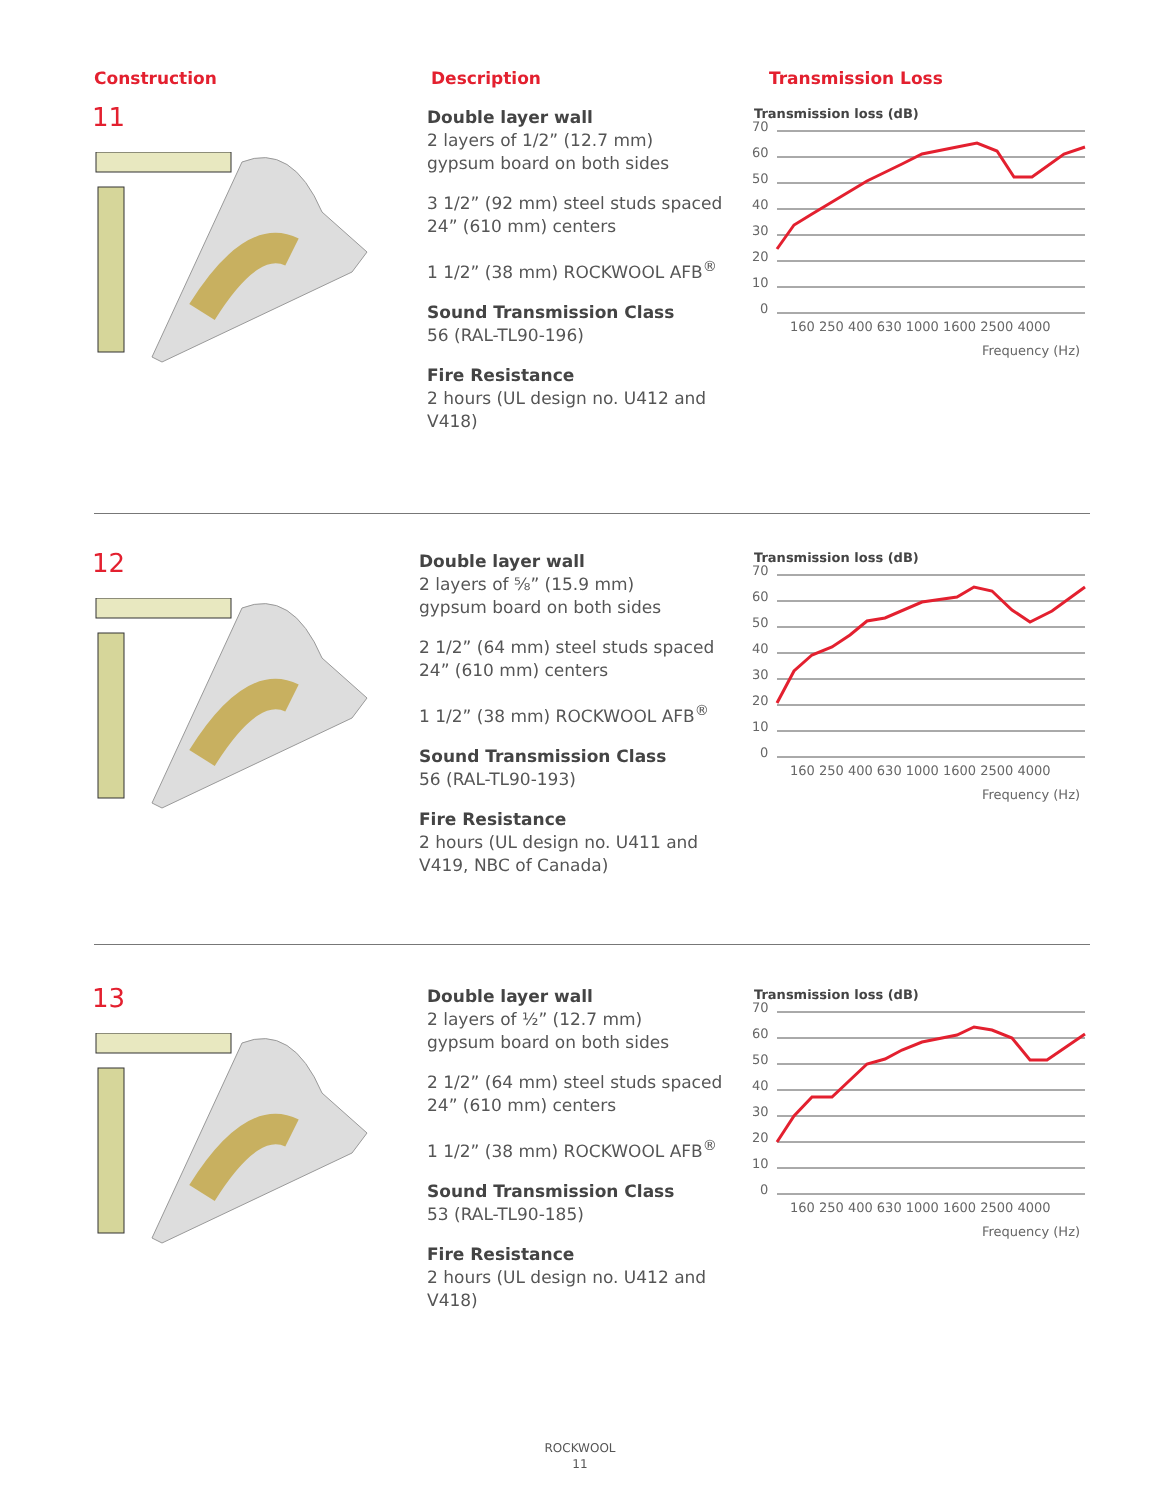Construction Description Transmission Loss
11
Double layer wall
2 layers of 1/2” (12.7 mm)
gypsum board on both sides
3 1/2” (92 mm) steel studs spaced 24” (610 mm) centers
1 1/2” (38 mm) ROCKWOOL AFB<sup>®</sup>
Sound Transmission Class
56 (RAL-TL90-196)
Fire Resistance
2 hours (UL design no. U412 and V418)
Transmission loss (dB)
70
60
50
40
30
20
10
0
160 250 400 630 1000 1600 2500 4000
Frequency (Hz)
12
Double layer wall
2 layers of ⅝” (15.9 mm)
gypsum board on both sides
2 1/2” (64 mm) steel studs spaced 24” (610 mm) centers
1 1/2” (38 mm) ROCKWOOL AFB<sup>®</sup>
Sound Transmission Class
56 (RAL-TL90-193)
Fire Resistance
2 hours (UL design no. U411 and V419, NBC of Canada)
Transmission loss (dB)
70
60
50
40
30
20
10
0
160 250 400 630 1000 1600 2500 4000
Frequency (Hz)
13
Double layer wall
2 layers of ½” (12.7 mm)
gypsum board on both sides
2 1/2” (64 mm) steel studs spaced 24” (610 mm) centers
1 1/2” (38 mm) ROCKWOOL AFB<sup>®</sup>
Sound Transmission Class
53 (RAL-TL90-185)
Fire Resistance
2 hours (UL design no. U412 and V418)
Transmission loss (dB)
70
60
50
40
30
20
10
0
160 250 400 630 1000 1600 2500 4000
Frequency (Hz)
ROCKWOOL
11